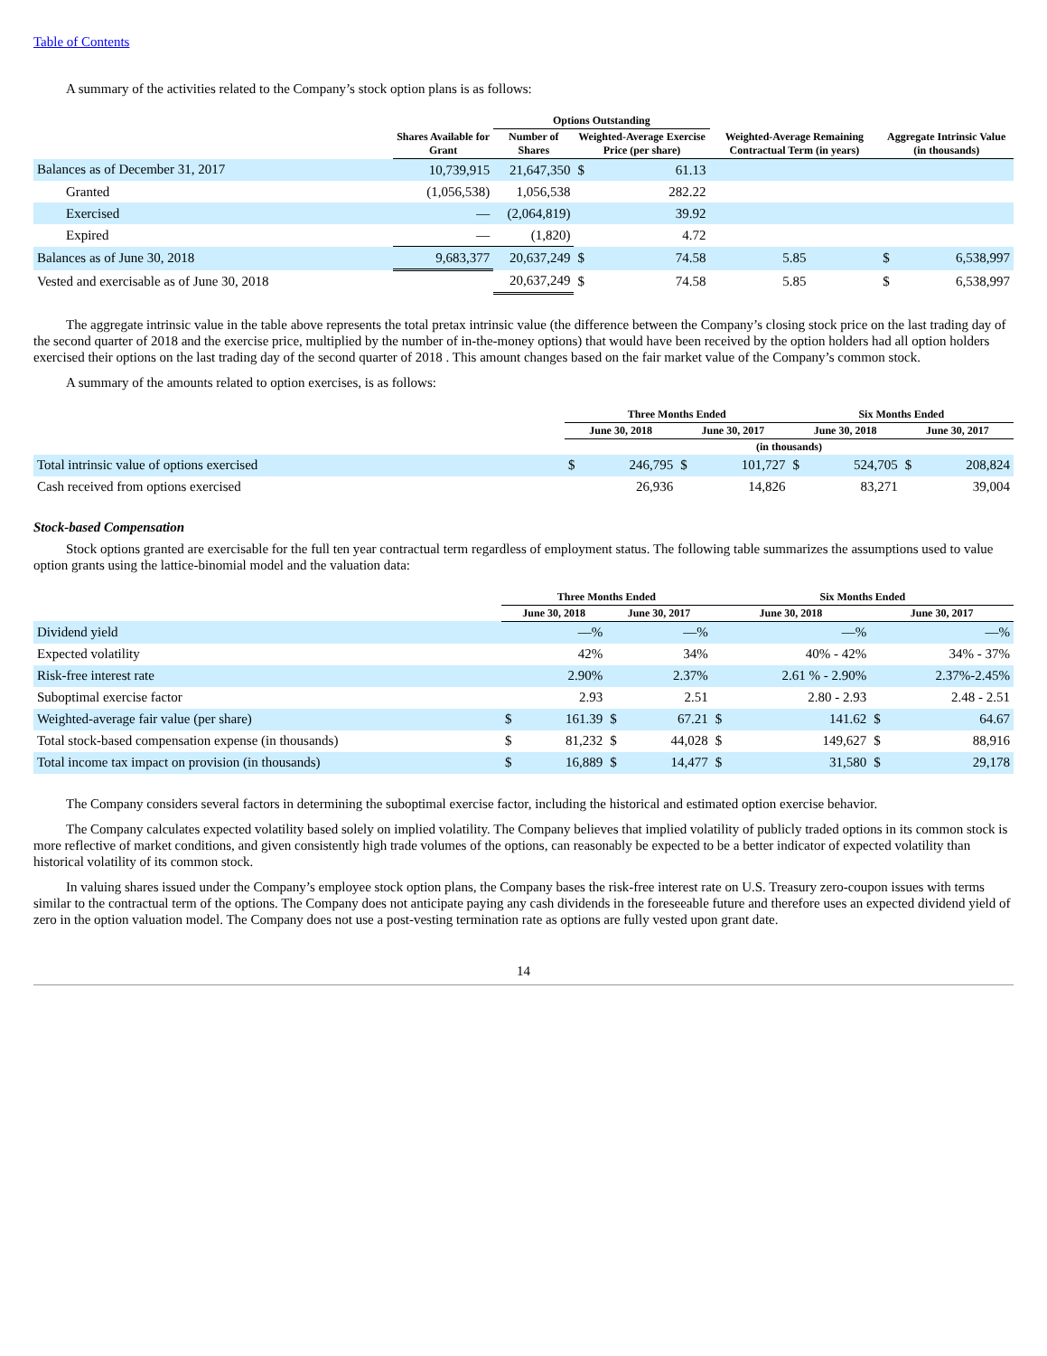Table of Contents
A summary of the activities related to the Company’s stock option plans is as follows:
| | | Options Outstanding | | | | | |
| --- | --- | --- | --- | --- | --- | --- | --- |
| | Shares Available for Grant | Number of Shares | Weighted-Average Exercise Price (per share) | | Weighted-Average Remaining Contractual Term (in years) | Aggregate Intrinsic Value (in thousands) | |
| Balances as of December 31, 2017 | 10,739,915 | 21,647,350 | $ | 61.13 | | | |
| Granted | (1,056,538) | 1,056,538 | | 282.22 | | | |
| Exercised | — | (2,064,819) | | 39.92 | | | |
| Expired | — | (1,820) | | 4.72 | | | |
| Balances as of June 30, 2018 | 9,683,377 | 20,637,249 | $ | 74.58 | 5.85 | $ | 6,538,997 |
| Vested and exercisable as of June 30, 2018 | | 20,637,249 | $ | 74.58 | 5.85 | $ | 6,538,997 |
The aggregate intrinsic value in the table above represents the total pretax intrinsic value (the difference between the Company’s closing stock price on the last trading day of the second quarter of 2018 and the exercise price, multiplied by the number of in-the-money options) that would have been received by the option holders had all option holders exercised their options on the last trading day of the second quarter of 2018 . This amount changes based on the fair market value of the Company’s common stock.
A summary of the amounts related to option exercises, is as follows:
| | Three Months Ended | | | | Six Months Ended | | | |
| --- | --- | --- | --- | --- | --- | --- | --- | --- |
| | June 30, 2018 | | June 30, 2017 | | June 30, 2018 | | June 30, 2017 | |
| | (in thousands) | | | | | | | |
| Total intrinsic value of options exercised | $ | 246,795 | $ | 101,727 | $ | 524,705 | $ | 208,824 |
| Cash received from options exercised | | 26,936 | | 14,826 | | 83,271 | | 39,004 |
Stock-based Compensation
Stock options granted are exercisable for the full ten year contractual term regardless of employment status. The following table summarizes the assumptions used to value option grants using the lattice-binomial model and the valuation data:
| | Three Months Ended | | | | Six Months Ended | | | |
| --- | --- | --- | --- | --- | --- | --- | --- | --- |
| | June 30, 2018 | | June 30, 2017 | | June 30, 2018 | | June 30, 2017 | |
| Dividend yield | | —% | | —% | | —% | | —% |
| Expected volatility | | 42% | | 34% | | 40% - 42% | | 34% - 37% |
| Risk-free interest rate | | 2.90% | | 2.37% | | 2.61 % - 2.90% | | 2.37%-2.45% |
| Suboptimal exercise factor | | 2.93 | | 2.51 | | 2.80 - 2.93 | | 2.48 - 2.51 |
| Weighted-average fair value (per share) | $ | 161.39 | $ | 67.21 | $ | 141.62 | $ | 64.67 |
| Total stock-based compensation expense (in thousands) | $ | 81,232 | $ | 44,028 | $ | 149,627 | $ | 88,916 |
| Total income tax impact on provision (in thousands) | $ | 16,889 | $ | 14,477 | $ | 31,580 | $ | 29,178 |
The Company considers several factors in determining the suboptimal exercise factor, including the historical and estimated option exercise behavior.
The Company calculates expected volatility based solely on implied volatility. The Company believes that implied volatility of publicly traded options in its common stock is more reflective of market conditions, and given consistently high trade volumes of the options, can reasonably be expected to be a better indicator of expected volatility than historical volatility of its common stock.
In valuing shares issued under the Company’s employee stock option plans, the Company bases the risk-free interest rate on U.S. Treasury zero-coupon issues with terms similar to the contractual term of the options. The Company does not anticipate paying any cash dividends in the foreseeable future and therefore uses an expected dividend yield of zero in the option valuation model. The Company does not use a post-vesting termination rate as options are fully vested upon grant date.
14